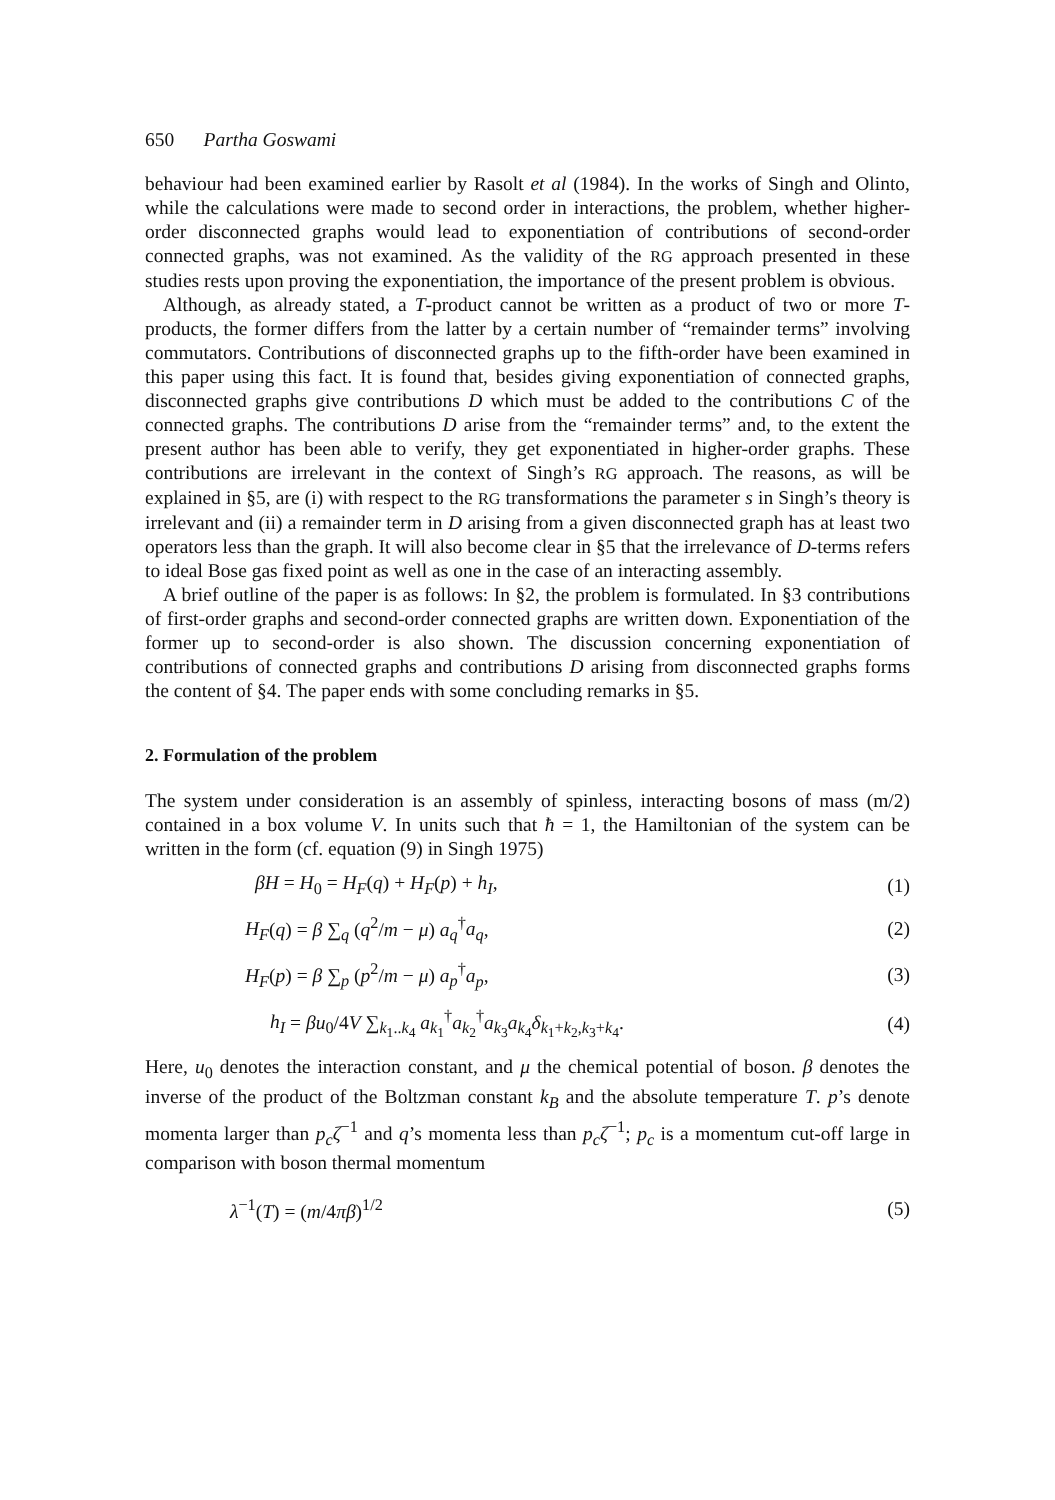650 Partha Goswami
behaviour had been examined earlier by Rasolt et al (1984). In the works of Singh and Olinto, while the calculations were made to second order in interactions, the problem, whether higher-order disconnected graphs would lead to exponentiation of contributions of second-order connected graphs, was not examined. As the validity of the RG approach presented in these studies rests upon proving the exponentiation, the importance of the present problem is obvious.
Although, as already stated, a T-product cannot be written as a product of two or more T-products, the former differs from the latter by a certain number of “remainder terms” involving commutators. Contributions of disconnected graphs up to the fifth-order have been examined in this paper using this fact. It is found that, besides giving exponentiation of connected graphs, disconnected graphs give contributions D which must be added to the contributions C of the connected graphs. The contributions D arise from the “remainder terms” and, to the extent the present author has been able to verify, they get exponentiated in higher-order graphs. These contributions are irrelevant in the context of Singh’s RG approach. The reasons, as will be explained in §5, are (i) with respect to the RG transformations the parameter s in Singh’s theory is irrelevant and (ii) a remainder term in D arising from a given disconnected graph has at least two operators less than the graph. It will also become clear in §5 that the irrelevance of D-terms refers to ideal Bose gas fixed point as well as one in the case of an interacting assembly.
A brief outline of the paper is as follows: In §2, the problem is formulated. In §3 contributions of first-order graphs and second-order connected graphs are written down. Exponentiation of the former up to second-order is also shown. The discussion concerning exponentiation of contributions of connected graphs and contributions D arising from disconnected graphs forms the content of §4. The paper ends with some concluding remarks in §5.
2. Formulation of the problem
The system under consideration is an assembly of spinless, interacting bosons of mass (m/2) contained in a box volume V. In units such that ħ = 1, the Hamiltonian of the system can be written in the form (cf. equation (9) in Singh 1975)
βH = H<sub>0</sub> = H<sub>F</sub>(q) + H<sub>F</sub>(p) + h<sub>I</sub>, (1)
H<sub>F</sub>(q) = β ∑<sub>q</sub> (q<sup>2</sup>/m − μ) a<sub>q</sub><sup>†</sup>a<sub>q</sub>, (2)
H<sub>F</sub>(p) = β ∑<sub>p</sub> (p<sup>2</sup>/m − μ) a<sub>p</sub><sup>†</sup>a<sub>p</sub>, (3)
h<sub>I</sub> = βu<sub>0</sub>/4V ∑<sub>k<sub>1</sub>..k<sub>4</sub></sub> a<sub>k<sub>1</sub></sub><sup>†</sup>a<sub>k<sub>2</sub></sub><sup>†</sup>a<sub>k<sub>3</sub></sub>a<sub>k<sub>4</sub></sub>δ<sub>k<sub>1</sub>+k<sub>2</sub>,k<sub>3</sub>+k<sub>4</sub></sub>. (4)
Here, u<sub>0</sub> denotes the interaction constant, and μ the chemical potential of boson. β denotes the inverse of the product of the Boltzman constant k<sub>B</sub> and the absolute temperature T. p’s denote momenta larger than p<sub>c</sub>ζ<sup>−1</sup> and q’s momenta less than p<sub>c</sub>ζ<sup>−1</sup>; p<sub>c</sub> is a momentum cut-off large in comparison with boson thermal momentum
λ<sup>−1</sup>(T) = (m/4πβ)<sup>1/2</sup> (5)